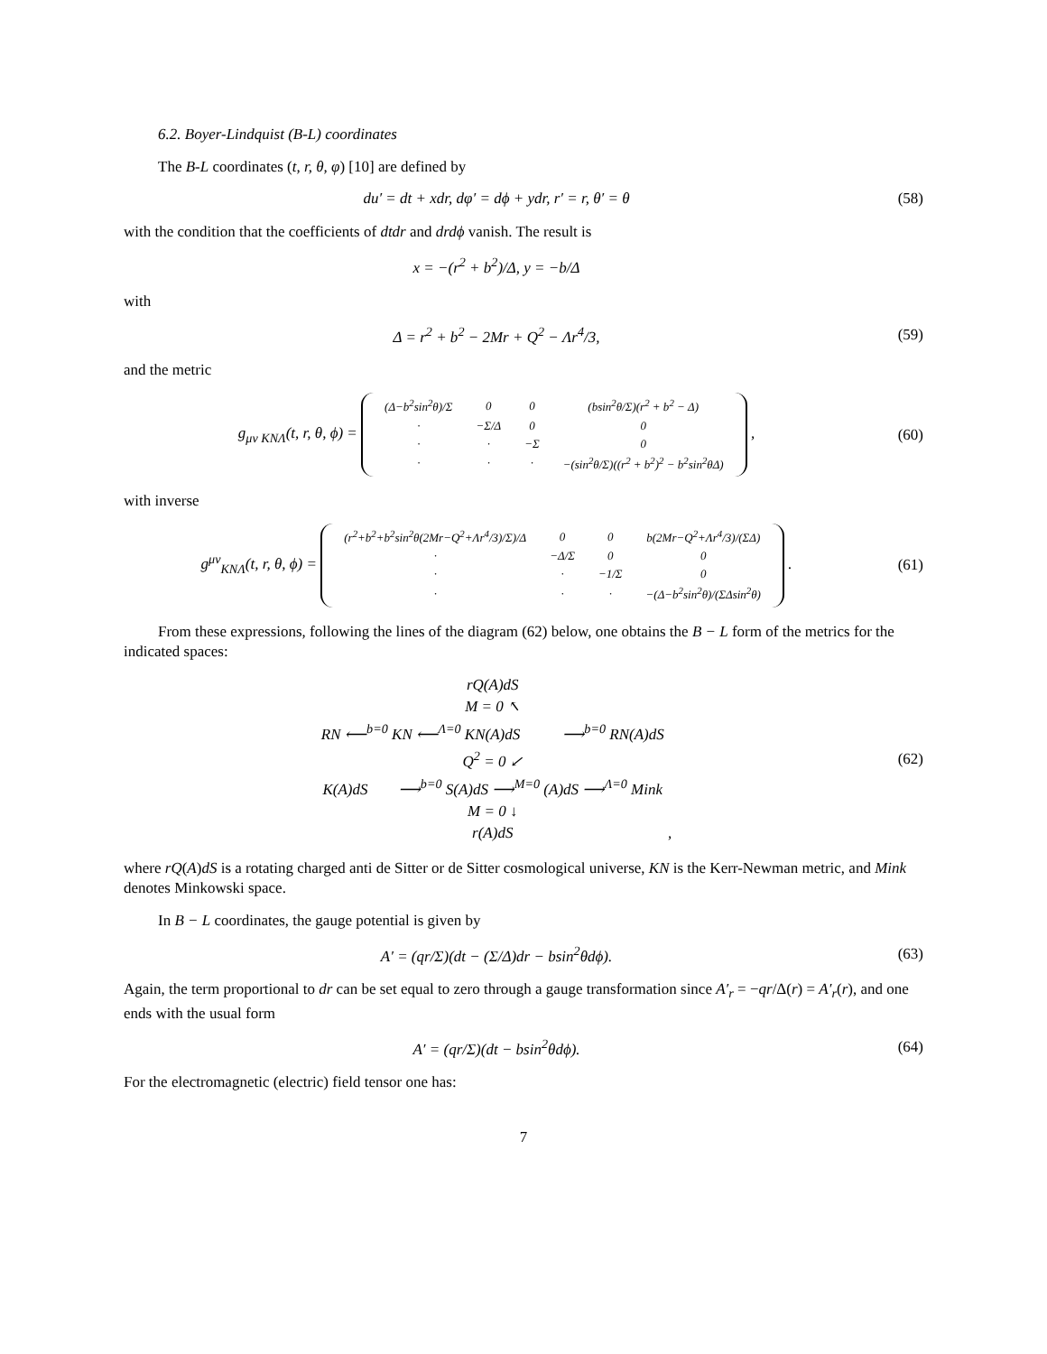6.2. Boyer-Lindquist (B-L) coordinates
The B-L coordinates (t, r, θ, φ) [10] are defined by
du′ = dt + xdr, dφ′ = dϕ + ydr, r′ = r, θ′ = θ
(58)
with the condition that the coefficients of dtdr and drdϕ vanish. The result is
x = −(r<sup>2</sup> + b<sup>2</sup>)/Δ, y = −b/Δ
with
Δ = r<sup>2</sup> + b<sup>2</sup> − 2Mr + Q<sup>2</sup> − Λr<sup>4</sup>/3,
(59)
and the metric
g<sub>μν KNΛ</sub>(t, r, θ, ϕ) =
| (Δ−b<sup>2</sup>sin<sup>2</sup>θ)/Σ | 0 | 0 | (bsin<sup>2</sup>θ/Σ)(r<sup>2</sup> + b<sup>2</sup> − Δ) |
| · | −Σ/Δ | 0 | 0 |
| · | · | −Σ | 0 |
| · | · | · | −(sin<sup>2</sup>θ/Σ)((r<sup>2</sup> + b<sup>2</sup>)<sup>2</sup> − b<sup>2</sup>sin<sup>2</sup>θΔ) |
,
(60)
with inverse
g<sup>μν</sup><sub>KNΛ</sub>(t, r, θ, ϕ) =
| (r<sup>2</sup>+b<sup>2</sup>+b<sup>2</sup>sin<sup>2</sup>θ(2Mr−Q<sup>2</sup>+Λr<sup>4</sup>/3)/Σ)/Δ | 0 | 0 | b(2Mr−Q<sup>2</sup>+Λr<sup>4</sup>/3)/(ΣΔ) |
| · | −Δ/Σ | 0 | 0 |
| · | · | −1/Σ | 0 |
| · | · | · | −(Δ−b<sup>2</sup>sin<sup>2</sup>θ)/(ΣΔsin<sup>2</sup>θ) |
.
(61)
From these expressions, following the lines of the diagram (62) below, one obtains the B − L form of the metrics for the indicated spaces:
rQ(A)dS
M = 0 ↖
RN ⟵<sup>b=0</sup> KN ⟵<sup>Λ=0</sup> KN(A)dS ⟶<sup>b=0</sup> RN(A)dS
Q<sup>2</sup> = 0 ↙
K(A)dS ⟶<sup>b=0</sup> S(A)dS ⟶<sup>M=0</sup> (A)dS ⟶<sup>Λ=0</sup> Mink
M = 0 ↓
r(A)dS
,
(62)
where rQ(A)dS is a rotating charged anti de Sitter or de Sitter cosmological universe, KN is the Kerr-Newman metric, and Mink denotes Minkowski space.
In B − L coordinates, the gauge potential is given by
A′ = (qr/Σ)(dt − (Σ/Δ)dr − bsin<sup>2</sup>θdϕ).
(63)
Again, the term proportional to dr can be set equal to zero through a gauge transformation since A′<sub>r</sub> = −qr/Δ(r) = A′<sub>r</sub>(r), and one ends with the usual form
A′ = (qr/Σ)(dt − bsin<sup>2</sup>θdϕ). (64)
For the electromagnetic (electric) field tensor one has:
7